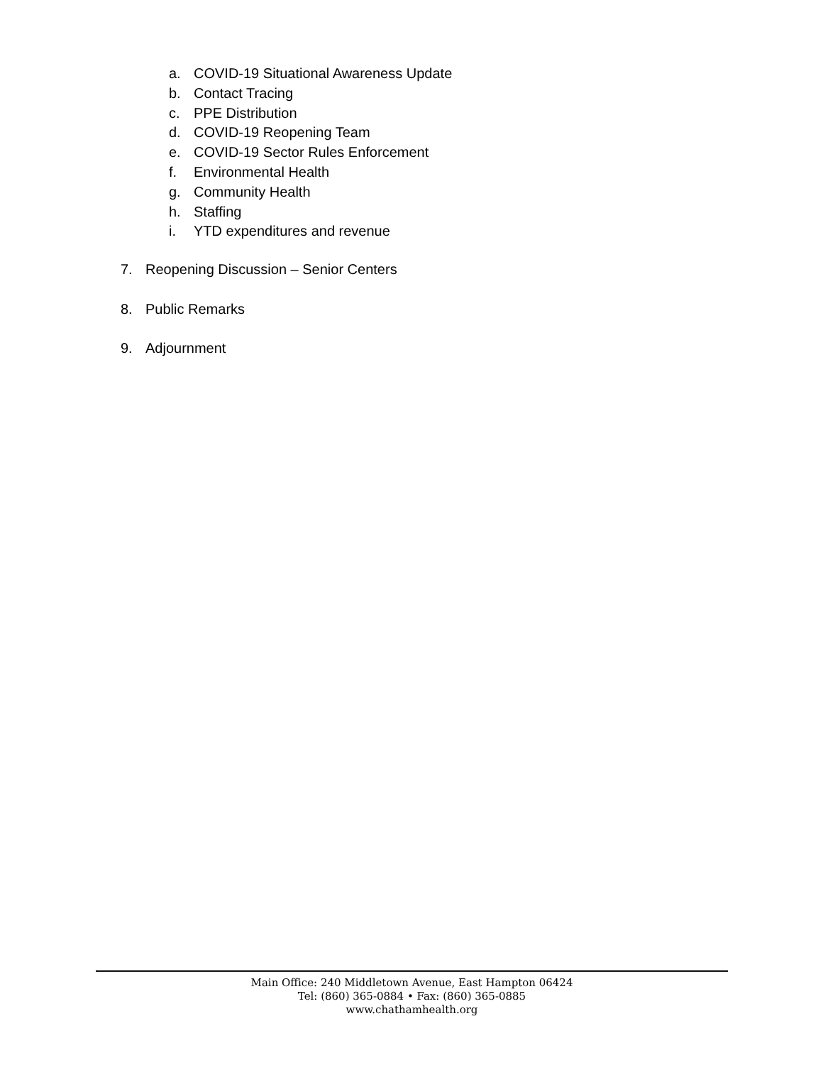a. COVID-19 Situational Awareness Update
b. Contact Tracing
c. PPE Distribution
d. COVID-19 Reopening Team
e. COVID-19 Sector Rules Enforcement
f. Environmental Health
g. Community Health
h. Staffing
i. YTD expenditures and revenue
7. Reopening Discussion – Senior Centers
8. Public Remarks
9. Adjournment
Main Office: 240 Middletown Avenue, East Hampton 06424
Tel: (860) 365-0884 • Fax: (860) 365-0885
www.chathamhealth.org